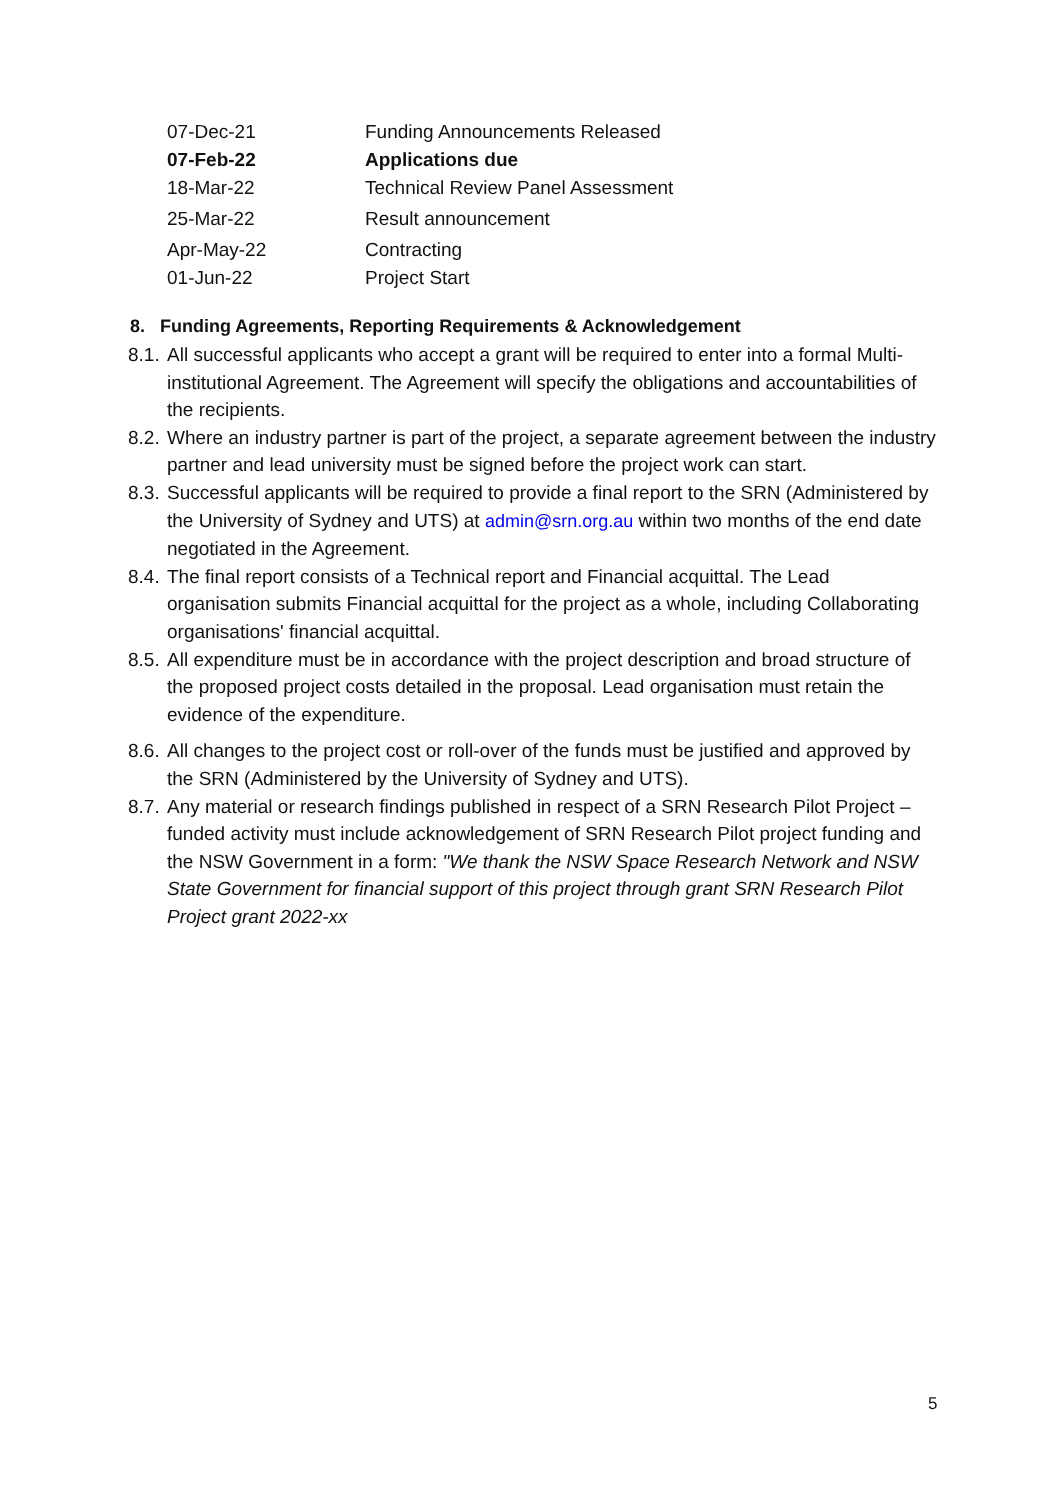| 07-Dec-21 | Funding Announcements Released |
| 07-Feb-22 | Applications due |
| 18-Mar-22 | Technical Review Panel Assessment |
| 25-Mar-22 | Result announcement |
| Apr-May-22 | Contracting |
| 01-Jun-22 | Project Start |
8. Funding Agreements, Reporting Requirements & Acknowledgement
8.1. All successful applicants who accept a grant will be required to enter into a formal Multi-institutional Agreement. The Agreement will specify the obligations and accountabilities of the recipients.
8.2. Where an industry partner is part of the project, a separate agreement between the industry partner and lead university must be signed before the project work can start.
8.3. Successful applicants will be required to provide a final report to the SRN (Administered by the University of Sydney and UTS) at admin@srn.org.au within two months of the end date negotiated in the Agreement.
8.4. The final report consists of a Technical report and Financial acquittal. The Lead organisation submits Financial acquittal for the project as a whole, including Collaborating organisations' financial acquittal.
8.5. All expenditure must be in accordance with the project description and broad structure of the proposed project costs detailed in the proposal. Lead organisation must retain the evidence of the expenditure.
8.6. All changes to the project cost or roll-over of the funds must be justified and approved by the SRN (Administered by the University of Sydney and UTS).
8.7. Any material or research findings published in respect of a SRN Research Pilot Project – funded activity must include acknowledgement of SRN Research Pilot project funding and the NSW Government in a form: "We thank the NSW Space Research Network and NSW State Government for financial support of this project through grant SRN Research Pilot Project grant 2022-xx
5